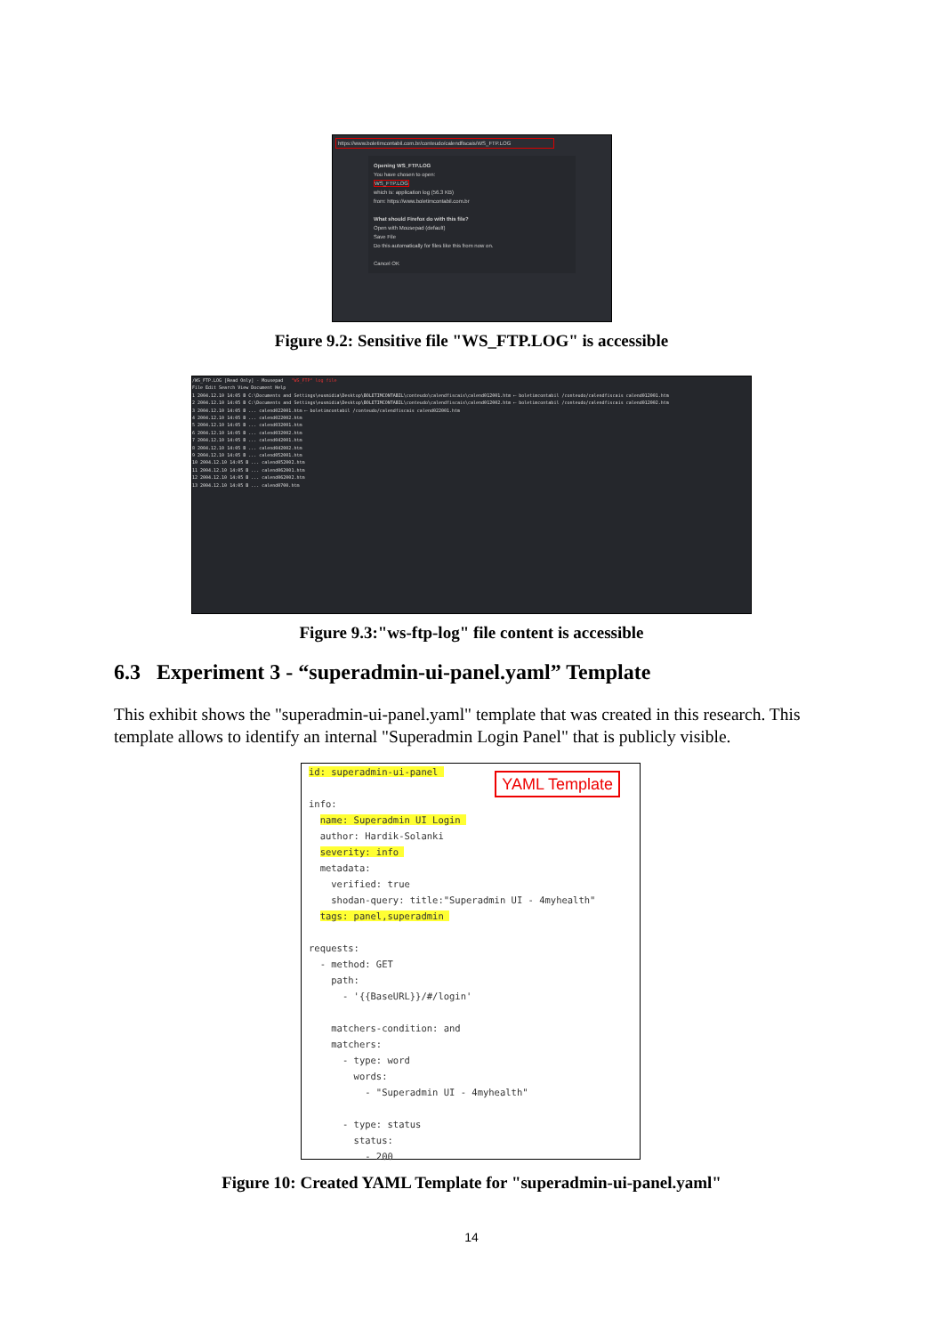https://www.boletimcontabil.com.br/conteudo/calendfiscais/WS_FTP.LOG
Opening WS_FTP.LOG
You have chosen to open:
WS_FTP.LOG
which is: application log (56.3 KB)
from: https://www.boletimcontabil.com.br
What should Firefox do with this file?
Open with Mousepad (default)
Save File
Do this automatically for files like this from now on.
Cancel OK
Figure 9.2: Sensitive file "WS_FTP.LOG" is accessible
/WS_FTP.LOG [Read Only] - Mousepad "WS_FTP" log file
File Edit Search View Document Help
1 2004.12.10 14:05 B C:\Documents and Settings\eusmidia\Desktop\BOLETIMCONTABIL\conteudo\calendfiscais\calend012001.htm ⟵ boletimcontabil /conteudo/calendfiscais calend012001.htm
2 2004.12.10 14:05 B C:\Documents and Settings\eusmidia\Desktop\BOLETIMCONTABIL\conteudo\calendfiscais\calend012002.htm ⟵ boletimcontabil /conteudo/calendfiscais calend012002.htm
3 2004.12.10 14:05 B ... calend022001.htm ⟵ boletimcontabil /conteudo/calendfiscais calend022001.htm
4 2004.12.10 14:05 B ... calend022002.htm
5 2004.12.10 14:05 B ... calend032001.htm
6 2004.12.10 14:05 B ... calend032002.htm
7 2004.12.10 14:05 B ... calend042001.htm
8 2004.12.10 14:05 B ... calend042002.htm
9 2004.12.10 14:05 B ... calend052001.htm
10 2004.12.10 14:05 B ... calend052002.htm
11 2004.12.10 14:05 B ... calend062001.htm
12 2004.12.10 14:05 B ... calend062002.htm
13 2004.12.10 14:05 B ... calend0700.htm
Figure 9.3:"ws-ftp-log" file content is accessible
6.3 Experiment 3 - “superadmin-ui-panel.yaml” Template
This exhibit shows the "superadmin-ui-panel.yaml" template that was created in this research. This template allows to identify an internal "Superadmin Login Panel" that is publicly visible.
YAML Template
id: superadmin-ui-panel 

info:
  name: Superadmin UI Login 
  author: Hardik-Solanki
  severity: info 
  metadata:
    verified: true
    shodan-query: title:"Superadmin UI - 4myhealth"
  tags: panel,superadmin 

requests:
  - method: GET
    path:
      - '{{BaseURL}}/#/login'

    matchers-condition: and
    matchers:
      - type: word
        words:
          - "Superadmin UI - 4myhealth"

      - type: status
        status:
          - 200
Figure 10: Created YAML Template for "superadmin-ui-panel.yaml"
14